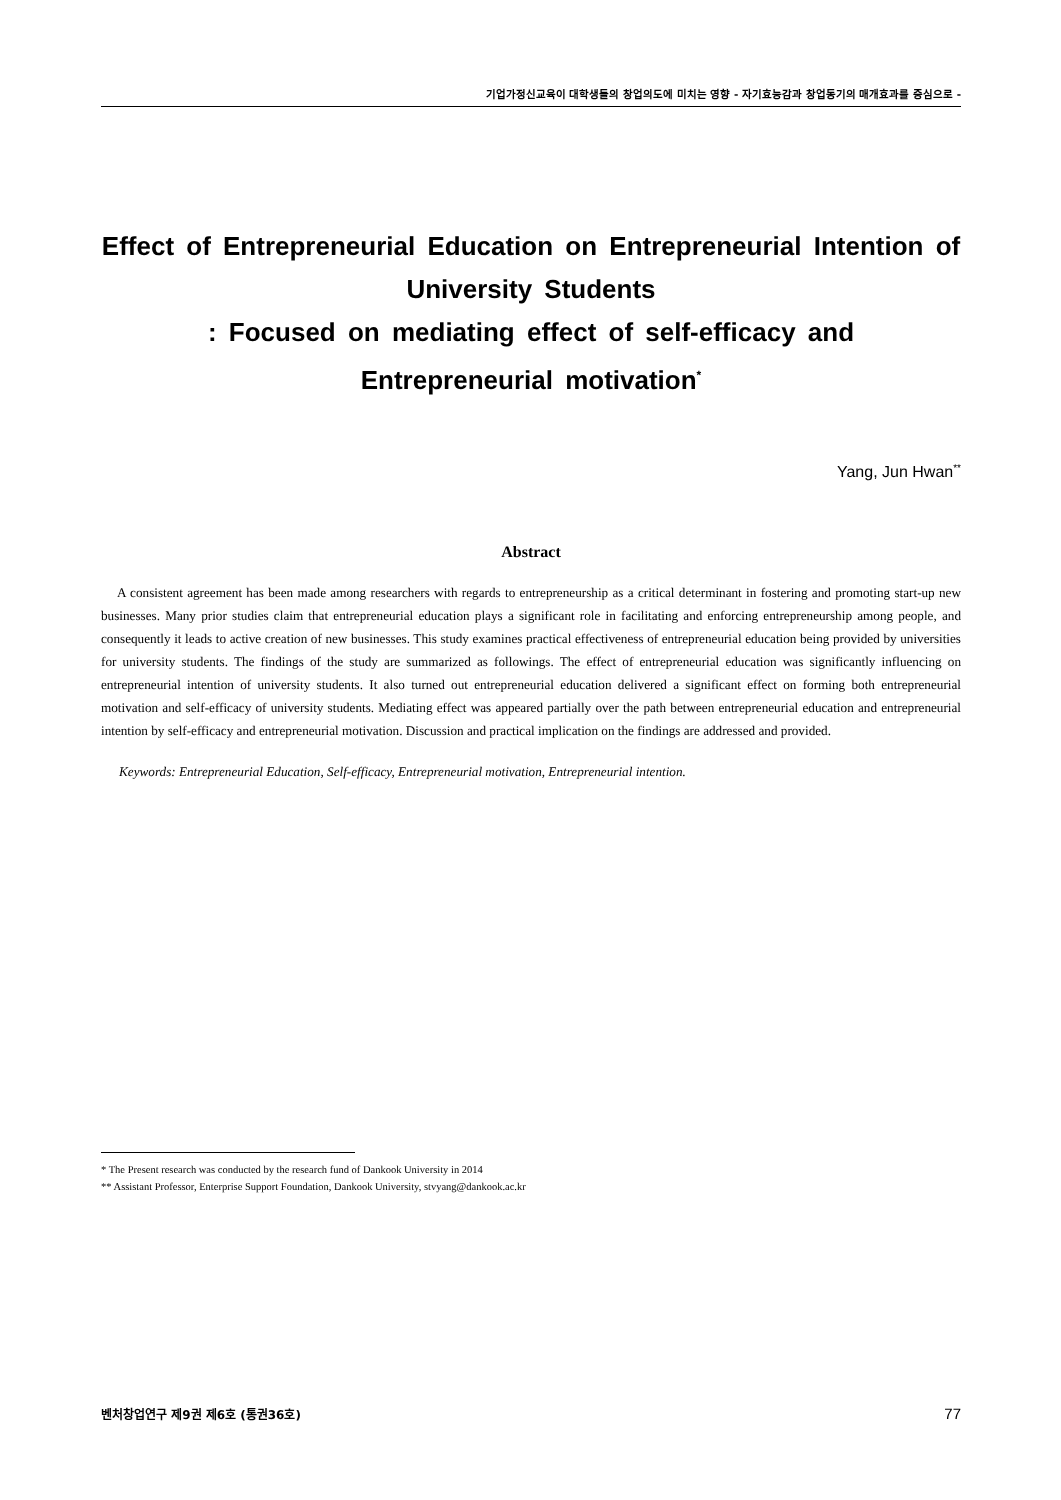기업가정신교육이 대학생들의 창업의도에 미치는 영향 - 자기효능감과 창업동기의 매개효과를 중심으로 -
Effect of Entrepreneurial Education on Entrepreneurial Intention of University Students
: Focused on mediating effect of self-efficacy and
Entrepreneurial motivation<sup>*</sup>
Yang, Jun Hwan<sup>**</sup>
Abstract
A consistent agreement has been made among researchers with regards to entrepreneurship as a critical determinant in fostering and promoting start-up new businesses. Many prior studies claim that entrepreneurial education plays a significant role in facilitating and enforcing entrepreneurship among people, and consequently it leads to active creation of new businesses. This study examines practical effectiveness of entrepreneurial education being provided by universities for university students. The findings of the study are summarized as followings. The effect of entrepreneurial education was significantly influencing on entrepreneurial intention of university students. It also turned out entrepreneurial education delivered a significant effect on forming both entrepreneurial motivation and self-efficacy of university students. Mediating effect was appeared partially over the path between entrepreneurial education and entrepreneurial intention by self-efficacy and entrepreneurial motivation. Discussion and practical implication on the findings are addressed and provided.
Keywords: Entrepreneurial Education, Self-efficacy, Entrepreneurial motivation, Entrepreneurial intention.
* The Present research was conducted by the research fund of Dankook University in 2014
** Assistant Professor, Enterprise Support Foundation, Dankook University, stvyang@dankook.ac.kr
벤처창업연구 제9권 제6호 (통권36호) 77